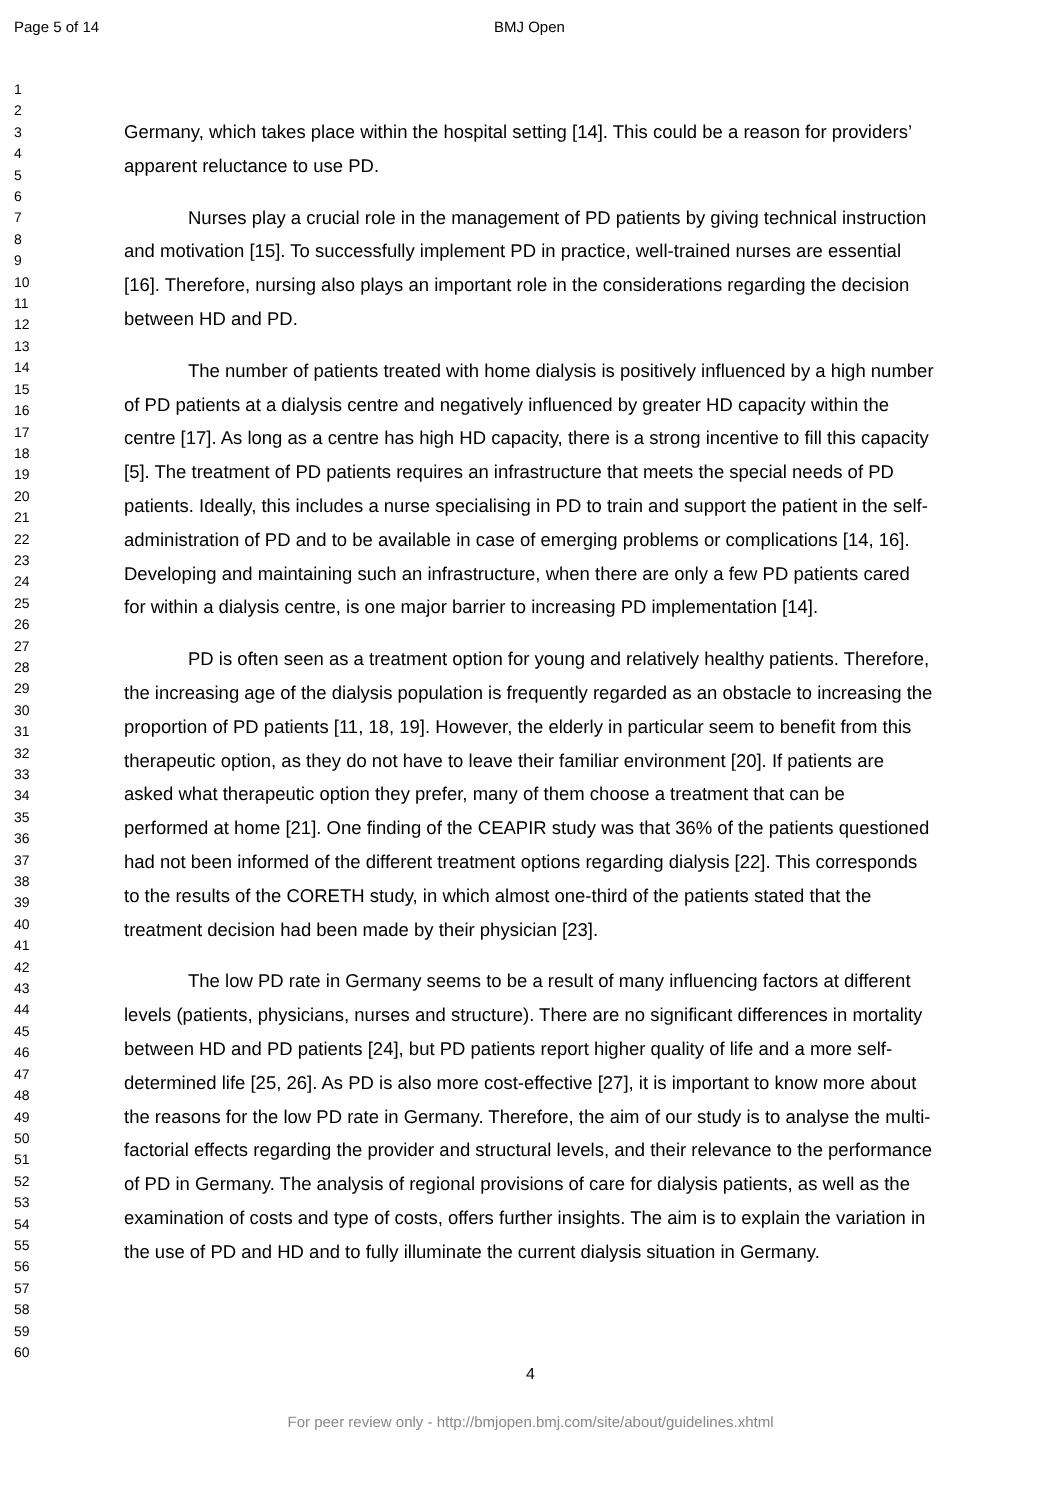Page 5 of 14 BMJ Open
1
2
3
4
5
6
7
8
9
10
11
12
13
14
15
16
17
18
19
20
21
22
23
24
25
26
27
28
29
30
31
32
33
34
35
36
37
38
39
40
41
42
43
44
45
46
47
48
49
50
51
52
53
54
55
56
57
58
59
60
Germany, which takes place within the hospital setting [14]. This could be a reason for providers’ apparent reluctance to use PD.
Nurses play a crucial role in the management of PD patients by giving technical instruction and motivation [15]. To successfully implement PD in practice, well-trained nurses are essential [16]. Therefore, nursing also plays an important role in the considerations regarding the decision between HD and PD.
The number of patients treated with home dialysis is positively influenced by a high number of PD patients at a dialysis centre and negatively influenced by greater HD capacity within the centre [17]. As long as a centre has high HD capacity, there is a strong incentive to fill this capacity [5]. The treatment of PD patients requires an infrastructure that meets the special needs of PD patients. Ideally, this includes a nurse specialising in PD to train and support the patient in the self-administration of PD and to be available in case of emerging problems or complications [14, 16]. Developing and maintaining such an infrastructure, when there are only a few PD patients cared for within a dialysis centre, is one major barrier to increasing PD implementation [14].
PD is often seen as a treatment option for young and relatively healthy patients. Therefore, the increasing age of the dialysis population is frequently regarded as an obstacle to increasing the proportion of PD patients [11, 18, 19]. However, the elderly in particular seem to benefit from this therapeutic option, as they do not have to leave their familiar environment [20]. If patients are asked what therapeutic option they prefer, many of them choose a treatment that can be performed at home [21]. One finding of the CEAPIR study was that 36% of the patients questioned had not been informed of the different treatment options regarding dialysis [22]. This corresponds to the results of the CORETH study, in which almost one-third of the patients stated that the treatment decision had been made by their physician [23].
The low PD rate in Germany seems to be a result of many influencing factors at different levels (patients, physicians, nurses and structure). There are no significant differences in mortality between HD and PD patients [24], but PD patients report higher quality of life and a more self-determined life [25, 26]. As PD is also more cost-effective [27], it is important to know more about the reasons for the low PD rate in Germany. Therefore, the aim of our study is to analyse the multi-factorial effects regarding the provider and structural levels, and their relevance to the performance of PD in Germany. The analysis of regional provisions of care for dialysis patients, as well as the examination of costs and type of costs, offers further insights. The aim is to explain the variation in the use of PD and HD and to fully illuminate the current dialysis situation in Germany.
4
For peer review only - http://bmjopen.bmj.com/site/about/guidelines.xhtml